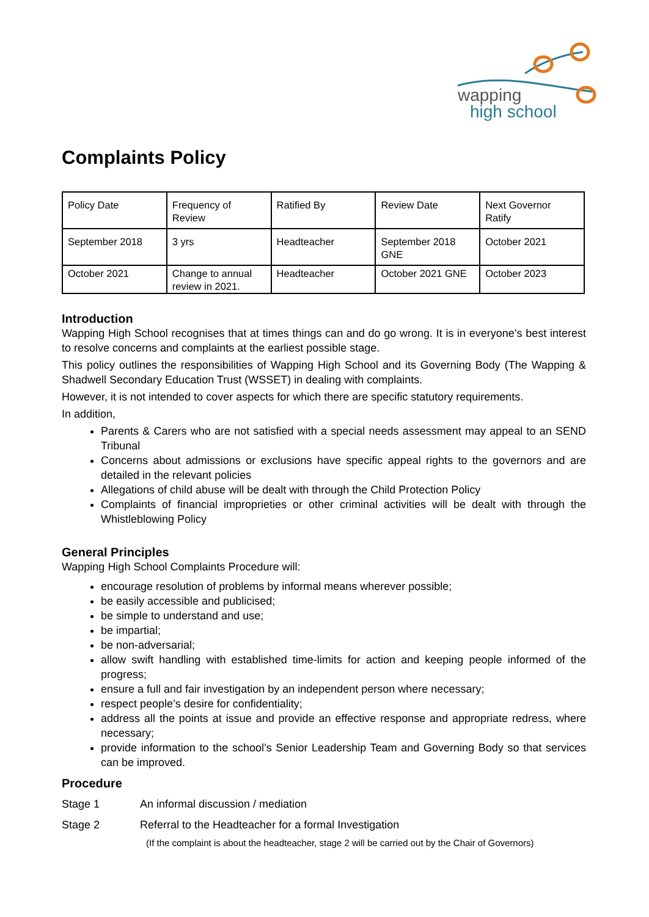wapping
high school
Complaints Policy
| Policy Date | Frequency of Review | Ratified By | Review Date | Next Governor Ratify |
| September 2018 | 3 yrs | Headteacher | September 2018 GNE | October 2021 |
| October 2021 | Change to annual review in 2021. | Headteacher | October 2021 GNE | October 2023 |
Introduction
Wapping High School recognises that at times things can and do go wrong. It is in everyone’s best interest to resolve concerns and complaints at the earliest possible stage.
This policy outlines the responsibilities of Wapping High School and its Governing Body (The Wapping & Shadwell Secondary Education Trust (WSSET) in dealing with complaints.
However, it is not intended to cover aspects for which there are specific statutory requirements.
In addition,
Parents & Carers who are not satisfied with a special needs assessment may appeal to an SEND Tribunal
Concerns about admissions or exclusions have specific appeal rights to the governors and are detailed in the relevant policies
Allegations of child abuse will be dealt with through the Child Protection Policy
Complaints of financial improprieties or other criminal activities will be dealt with through the Whistleblowing Policy
General Principles
Wapping High School Complaints Procedure will:
encourage resolution of problems by informal means wherever possible;
be easily accessible and publicised;
be simple to understand and use;
be impartial;
be non-adversarial;
allow swift handling with established time-limits for action and keeping people informed of the progress;
ensure a full and fair investigation by an independent person where necessary;
respect people’s desire for confidentiality;
address all the points at issue and provide an effective response and appropriate redress, where necessary;
provide information to the school’s Senior Leadership Team and Governing Body so that services can be improved.
Procedure
Stage 1 An informal discussion / mediation
Stage 2 Referral to the Headteacher for a formal Investigation
(If the complaint is about the headteacher, stage 2 will be carried out by the Chair of Governors)